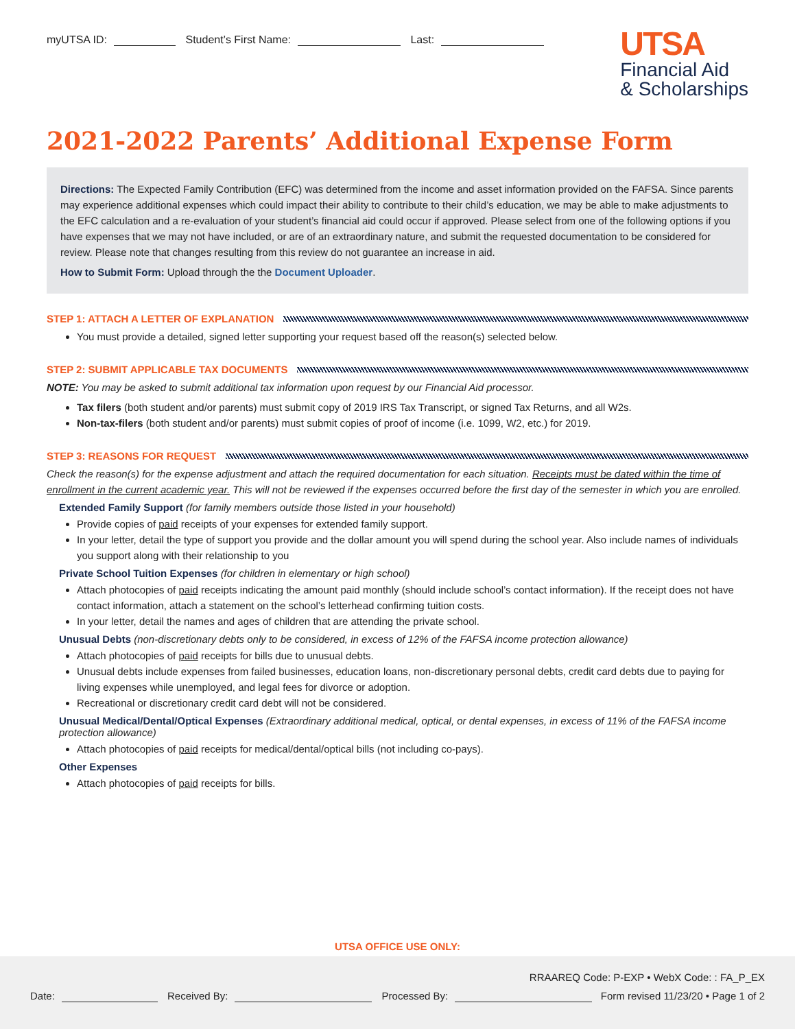myUTSA ID: Student’s First Name: Last:
UTSA
Financial Aid
& Scholarships
2021-2022 Parents’ Additional Expense Form
Directions: The Expected Family Contribution (EFC) was determined from the income and asset information provided on the FAFSA. Since parents may experience additional expenses which could impact their ability to contribute to their child’s education, we may be able to make adjustments to the EFC calculation and a re-evaluation of your student’s financial aid could occur if approved. Please select from one of the following options if you have expenses that we may not have included, or are of an extraordinary nature, and submit the requested documentation to be considered for review. Please note that changes resulting from this review do not guarantee an increase in aid.
How to Submit Form: Upload through the the Document Uploader.
STEP 1: ATTACH A LETTER OF EXPLANATION
You must provide a detailed, signed letter supporting your request based off the reason(s) selected below.
STEP 2: SUBMIT APPLICABLE TAX DOCUMENTS
NOTE: You may be asked to submit additional tax information upon request by our Financial Aid processor.
Tax filers (both student and/or parents) must submit copy of 2019 IRS Tax Transcript, or signed Tax Returns, and all W2s.
Non-tax-filers (both student and/or parents) must submit copies of proof of income (i.e. 1099, W2, etc.) for 2019.
STEP 3: REASONS FOR REQUEST
Check the reason(s) for the expense adjustment and attach the required documentation for each situation. Receipts must be dated within the time of enrollment in the current academic year. This will not be reviewed if the expenses occurred before the first day of the semester in which you are enrolled.
Extended Family Support (for family members outside those listed in your household)
Provide copies of paid receipts of your expenses for extended family support.
In your letter, detail the type of support you provide and the dollar amount you will spend during the school year. Also include names of individuals you support along with their relationship to you
Private School Tuition Expenses (for children in elementary or high school)
Attach photocopies of paid receipts indicating the amount paid monthly (should include school’s contact information). If the receipt does not have contact information, attach a statement on the school’s letterhead confirming tuition costs.
In your letter, detail the names and ages of children that are attending the private school.
Unusual Debts (non-discretionary debts only to be considered, in excess of 12% of the FAFSA income protection allowance)
Attach photocopies of paid receipts for bills due to unusual debts.
Unusual debts include expenses from failed businesses, education loans, non-discretionary personal debts, credit card debts due to paying for living expenses while unemployed, and legal fees for divorce or adoption.
Recreational or discretionary credit card debt will not be considered.
Unusual Medical/Dental/Optical Expenses (Extraordinary additional medical, optical, or dental expenses, in excess of 11% of the FAFSA income protection allowance)
Attach photocopies of paid receipts for medical/dental/optical bills (not including co-pays).
Other Expenses
Attach photocopies of paid receipts for bills.
UTSA OFFICE USE ONLY:
RRAAREQ Code: P-EXP • WebX Code: : FA_P_EX
Date: Received By: Processed By:
Form revised 11/23/20 • Page 1 of 2